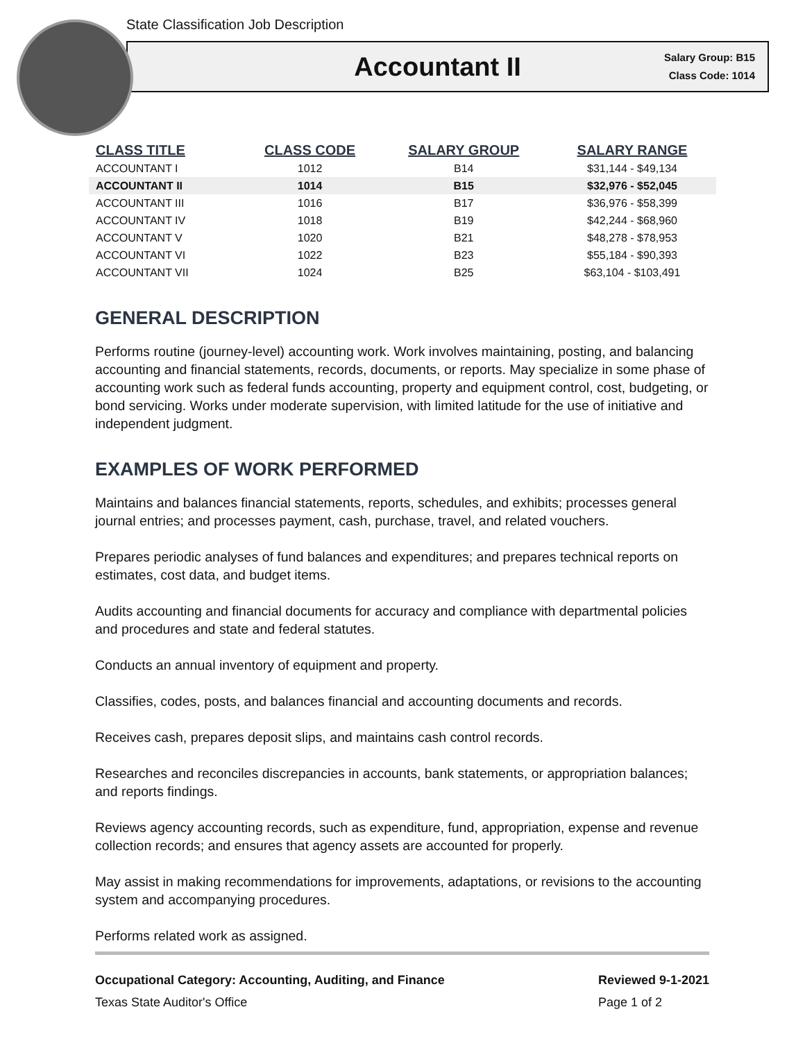State Classification Job Description
Accountant II
Salary Group: B15
Class Code: 1014
| CLASS TITLE | CLASS CODE | SALARY GROUP | SALARY RANGE |
| --- | --- | --- | --- |
| ACCOUNTANT I | 1012 | B14 | $31,144 - $49,134 |
| ACCOUNTANT II | 1014 | B15 | $32,976 - $52,045 |
| ACCOUNTANT III | 1016 | B17 | $36,976 - $58,399 |
| ACCOUNTANT IV | 1018 | B19 | $42,244 - $68,960 |
| ACCOUNTANT V | 1020 | B21 | $48,278 - $78,953 |
| ACCOUNTANT VI | 1022 | B23 | $55,184 - $90,393 |
| ACCOUNTANT VII | 1024 | B25 | $63,104 - $103,491 |
GENERAL DESCRIPTION
Performs routine (journey-level) accounting work. Work involves maintaining, posting, and balancing accounting and financial statements, records, documents, or reports. May specialize in some phase of accounting work such as federal funds accounting, property and equipment control, cost, budgeting, or bond servicing. Works under moderate supervision, with limited latitude for the use of initiative and independent judgment.
EXAMPLES OF WORK PERFORMED
Maintains and balances financial statements, reports, schedules, and exhibits; processes general journal entries; and processes payment, cash, purchase, travel, and related vouchers.
Prepares periodic analyses of fund balances and expenditures; and prepares technical reports on estimates, cost data, and budget items.
Audits accounting and financial documents for accuracy and compliance with departmental policies and procedures and state and federal statutes.
Conducts an annual inventory of equipment and property.
Classifies, codes, posts, and balances financial and accounting documents and records.
Receives cash, prepares deposit slips, and maintains cash control records.
Researches and reconciles discrepancies in accounts, bank statements, or appropriation balances; and reports findings.
Reviews agency accounting records, such as expenditure, fund, appropriation, expense and revenue collection records; and ensures that agency assets are accounted for properly.
May assist in making recommendations for improvements, adaptations, or revisions to the accounting system and accompanying procedures.
Performs related work as assigned.
Occupational Category: Accounting, Auditing, and Finance
Texas State Auditor's Office
Reviewed 9-1-2021
Page 1 of 2